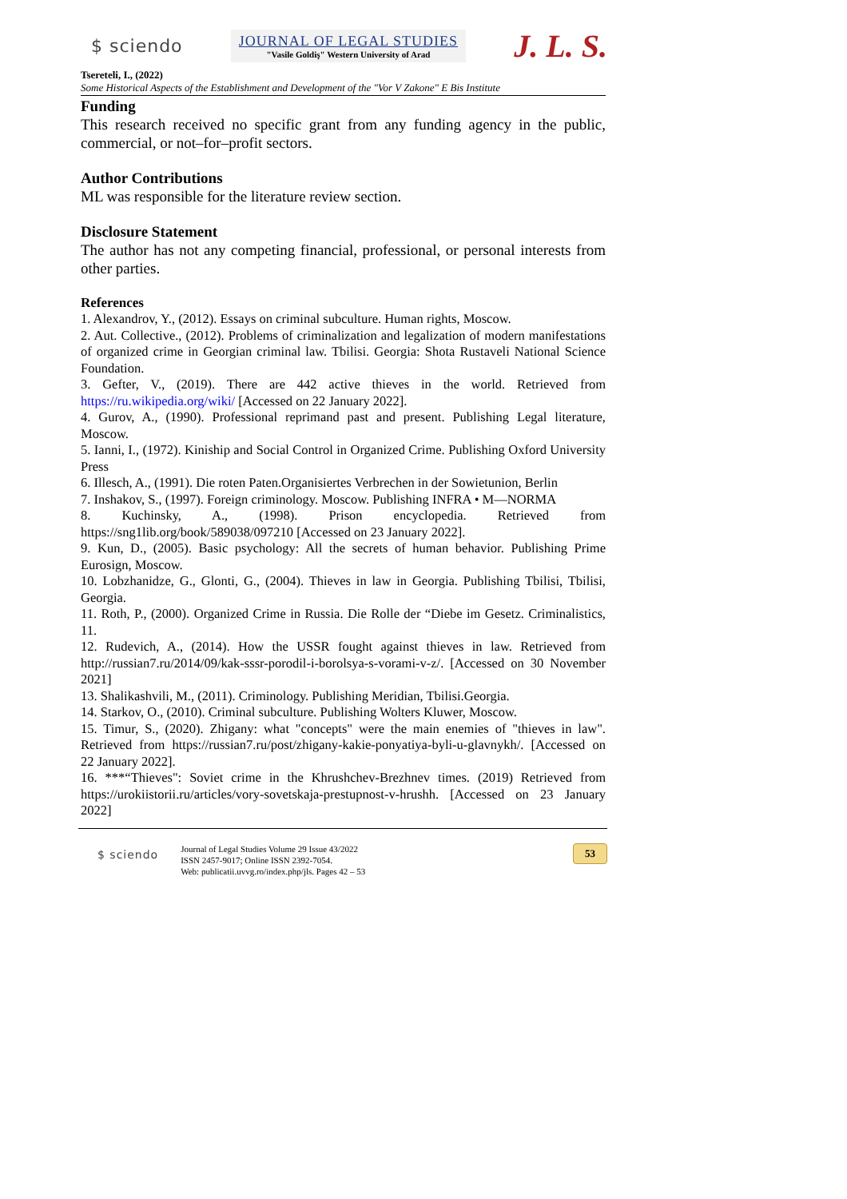$ sciendo
JOURNAL OF LEGAL STUDIES
"Vasile Goldiş" Western University of Arad
J. L. S.
Tsereteli, I., (2022)
Some Historical Aspects of the Establishment and Development of the "Vor V Zakone" E Bis Institute
Funding
This research received no specific grant from any funding agency in the public, commercial, or not–for–profit sectors.
Author Contributions
ML was responsible for the literature review section.
Disclosure Statement
The author has not any competing financial, professional, or personal interests from other parties.
References
1. Alexandrov, Y., (2012). Essays on criminal subculture. Human rights, Moscow.
2. Aut. Collective., (2012). Problems of criminalization and legalization of modern manifestations of organized crime in Georgian criminal law. Tbilisi. Georgia: Shota Rustaveli National Science Foundation.
3. Gefter, V., (2019). There are 442 active thieves in the world. Retrieved from https://ru.wikipedia.org/wiki/ [Accessed on 22 January 2022].
4. Gurov, A., (1990). Professional reprimand past and present. Publishing Legal literature, Moscow.
5. Ianni, I., (1972). Kiniship and Social Control in Organized Crime. Publishing Oxford University Press
6. Illesch, A., (1991). Die roten Paten.Organisiertes Verbrechen in der Sowietunion, Berlin
7. Inshakov, S., (1997). Foreign criminology. Moscow. Publishing INFRA • M—NORMA
8. Kuchinsky, A., (1998). Prison encyclopedia. Retrieved from https://sng1lib.org/book/589038/097210 [Accessed on 23 January 2022].
9. Kun, D., (2005). Basic psychology: All the secrets of human behavior. Publishing Prime Eurosign, Moscow.
10. Lobzhanidze, G., Glonti, G., (2004). Thieves in law in Georgia. Publishing Tbilisi, Tbilisi, Georgia.
11. Roth, P., (2000). Organized Crime in Russia. Die Rolle der “Diebe im Gesetz. Criminalistics, 11.
12. Rudevich, A., (2014). How the USSR fought against thieves in law. Retrieved from http://russian7.ru/2014/09/kak-sssr-porodil-i-borolsya-s-vorami-v-z/. [Accessed on 30 November 2021]
13. Shalikashvili, M., (2011). Criminology. Publishing Meridian, Tbilisi.Georgia.
14. Starkov, O., (2010). Criminal subculture. Publishing Wolters Kluwer, Moscow.
15. Timur, S., (2020). Zhigany: what "concepts" were the main enemies of "thieves in law". Retrieved from https://russian7.ru/post/zhigany-kakie-ponyatiya-byli-u-glavnykh/. [Accessed on 22 January 2022].
16. ***“Thieves": Soviet crime in the Khrushchev-Brezhnev times. (2019) Retrieved from https://urokiistorii.ru/articles/vory-sovetskaja-prestupnost-v-hrushh. [Accessed on 23 January 2022]
$ sciendo
Journal of Legal Studies Volume 29 Issue 43/2022
ISSN 2457-9017; Online ISSN 2392-7054.
Web: publicatii.uvvg.ro/index.php/jls. Pages 42 – 53
53